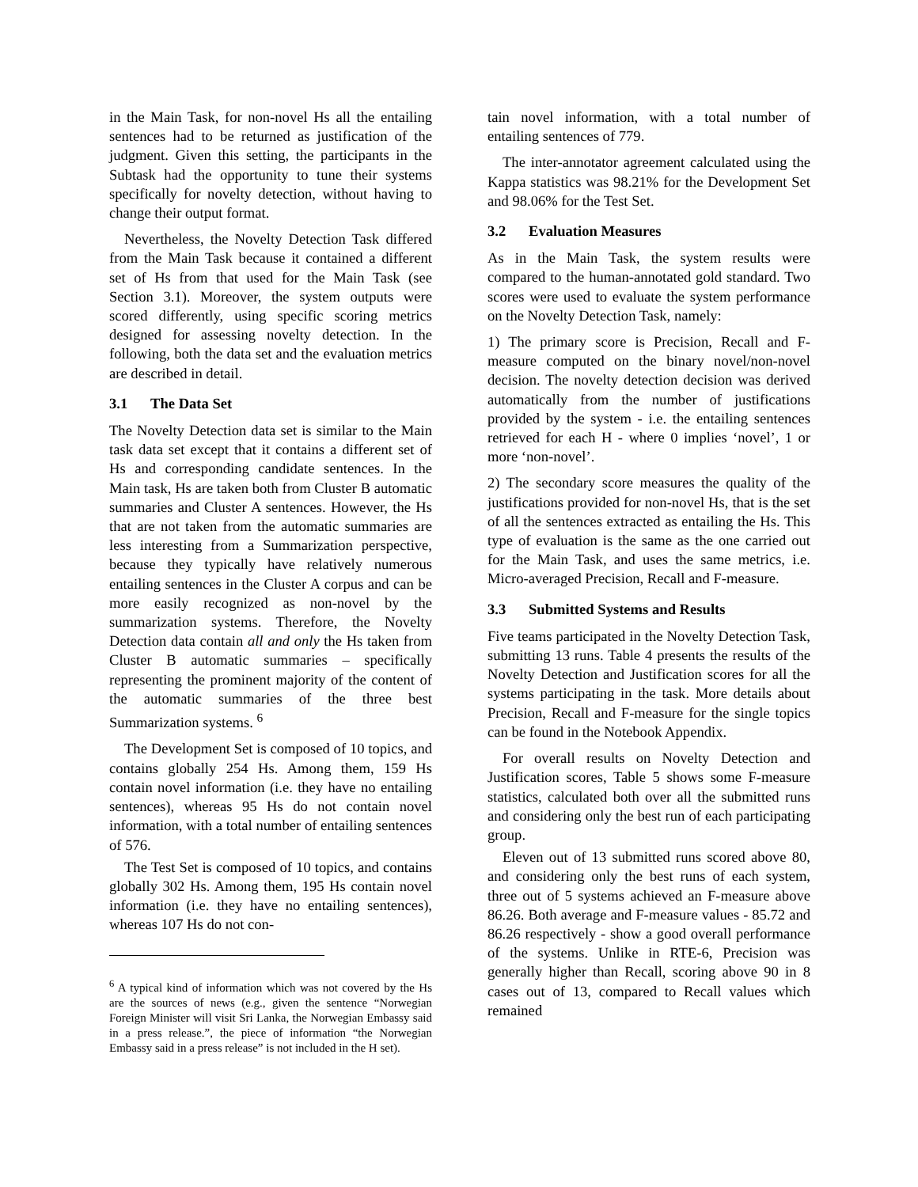in the Main Task, for non-novel Hs all the entailing sentences had to be returned as justification of the judgment. Given this setting, the participants in the Subtask had the opportunity to tune their systems specifically for novelty detection, without having to change their output format.
Nevertheless, the Novelty Detection Task differed from the Main Task because it contained a different set of Hs from that used for the Main Task (see Section 3.1). Moreover, the system outputs were scored differently, using specific scoring metrics designed for assessing novelty detection. In the following, both the data set and the evaluation metrics are described in detail.
3.1 The Data Set
The Novelty Detection data set is similar to the Main task data set except that it contains a different set of Hs and corresponding candidate sentences. In the Main task, Hs are taken both from Cluster B automatic summaries and Cluster A sentences. However, the Hs that are not taken from the automatic summaries are less interesting from a Summarization perspective, because they typically have relatively numerous entailing sentences in the Cluster A corpus and can be more easily recognized as non-novel by the summarization systems. Therefore, the Novelty Detection data contain all and only the Hs taken from Cluster B automatic summaries – specifically representing the prominent majority of the content of the automatic summaries of the three best Summarization systems. <sup>6</sup>
The Development Set is composed of 10 topics, and contains globally 254 Hs. Among them, 159 Hs contain novel information (i.e. they have no entailing sentences), whereas 95 Hs do not contain novel information, with a total number of entailing sentences of 576.
The Test Set is composed of 10 topics, and contains globally 302 Hs. Among them, 195 Hs contain novel information (i.e. they have no entailing sentences), whereas 107 Hs do not con-
<sup>6</sup> A typical kind of information which was not covered by the Hs are the sources of news (e.g., given the sentence “Norwegian Foreign Minister will visit Sri Lanka, the Norwegian Embassy said in a press release.”, the piece of information “the Norwegian Embassy said in a press release” is not included in the H set).
tain novel information, with a total number of entailing sentences of 779.
The inter-annotator agreement calculated using the Kappa statistics was 98.21% for the Development Set and 98.06% for the Test Set.
3.2 Evaluation Measures
As in the Main Task, the system results were compared to the human-annotated gold standard. Two scores were used to evaluate the system performance on the Novelty Detection Task, namely:
1) The primary score is Precision, Recall and F-measure computed on the binary novel/non-novel decision. The novelty detection decision was derived automatically from the number of justifications provided by the system - i.e. the entailing sentences retrieved for each H - where 0 implies ‘novel’, 1 or more ‘non-novel’.
2) The secondary score measures the quality of the justifications provided for non-novel Hs, that is the set of all the sentences extracted as entailing the Hs. This type of evaluation is the same as the one carried out for the Main Task, and uses the same metrics, i.e. Micro-averaged Precision, Recall and F-measure.
3.3 Submitted Systems and Results
Five teams participated in the Novelty Detection Task, submitting 13 runs. Table 4 presents the results of the Novelty Detection and Justification scores for all the systems participating in the task. More details about Precision, Recall and F-measure for the single topics can be found in the Notebook Appendix.
For overall results on Novelty Detection and Justification scores, Table 5 shows some F-measure statistics, calculated both over all the submitted runs and considering only the best run of each participating group.
Eleven out of 13 submitted runs scored above 80, and considering only the best runs of each system, three out of 5 systems achieved an F-measure above 86.26. Both average and F-measure values - 85.72 and 86.26 respectively - show a good overall performance of the systems. Unlike in RTE-6, Precision was generally higher than Recall, scoring above 90 in 8 cases out of 13, compared to Recall values which remained